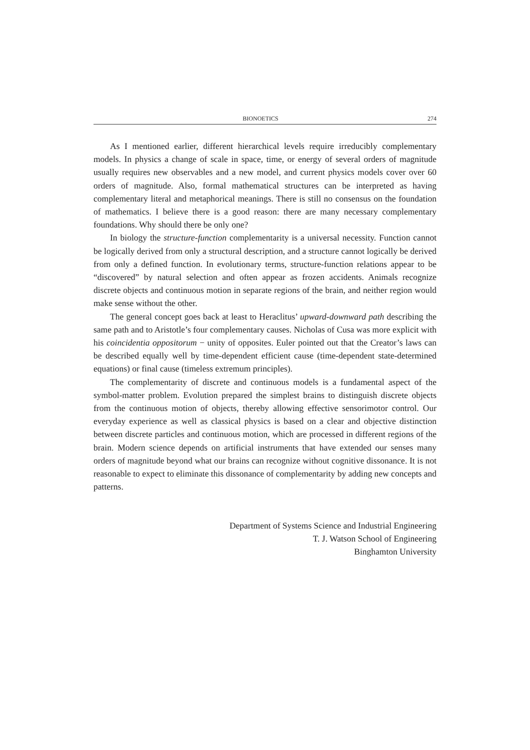BIONOETICS 274
As I mentioned earlier, different hierarchical levels require irreducibly complementary models. In physics a change of scale in space, time, or energy of several orders of magnitude usually requires new observables and a new model, and current physics models cover over 60 orders of magnitude. Also, formal mathematical structures can be interpreted as having complementary literal and metaphorical meanings. There is still no consensus on the foundation of mathematics. I believe there is a good reason: there are many necessary complementary foundations. Why should there be only one?
In biology the structure-function complementarity is a universal necessity. Function cannot be logically derived from only a structural description, and a structure cannot logically be derived from only a defined function. In evolutionary terms, structure-function relations appear to be “discovered” by natural selection and often appear as frozen accidents. Animals recognize discrete objects and continuous motion in separate regions of the brain, and neither region would make sense without the other.
The general concept goes back at least to Heraclitus’ upward-downward path describing the same path and to Aristotle’s four complementary causes. Nicholas of Cusa was more explicit with his coincidentia oppositorum − unity of opposites. Euler pointed out that the Creator’s laws can be described equally well by time-dependent efficient cause (time-dependent state-determined equations) or final cause (timeless extremum principles).
The complementarity of discrete and continuous models is a fundamental aspect of the symbol-matter problem. Evolution prepared the simplest brains to distinguish discrete objects from the continuous motion of objects, thereby allowing effective sensorimotor control. Our everyday experience as well as classical physics is based on a clear and objective distinction between discrete particles and continuous motion, which are processed in different regions of the brain. Modern science depends on artificial instruments that have extended our senses many orders of magnitude beyond what our brains can recognize without cognitive dissonance. It is not reasonable to expect to eliminate this dissonance of complementarity by adding new concepts and patterns.
Department of Systems Science and Industrial Engineering
T. J. Watson School of Engineering
Binghamton University